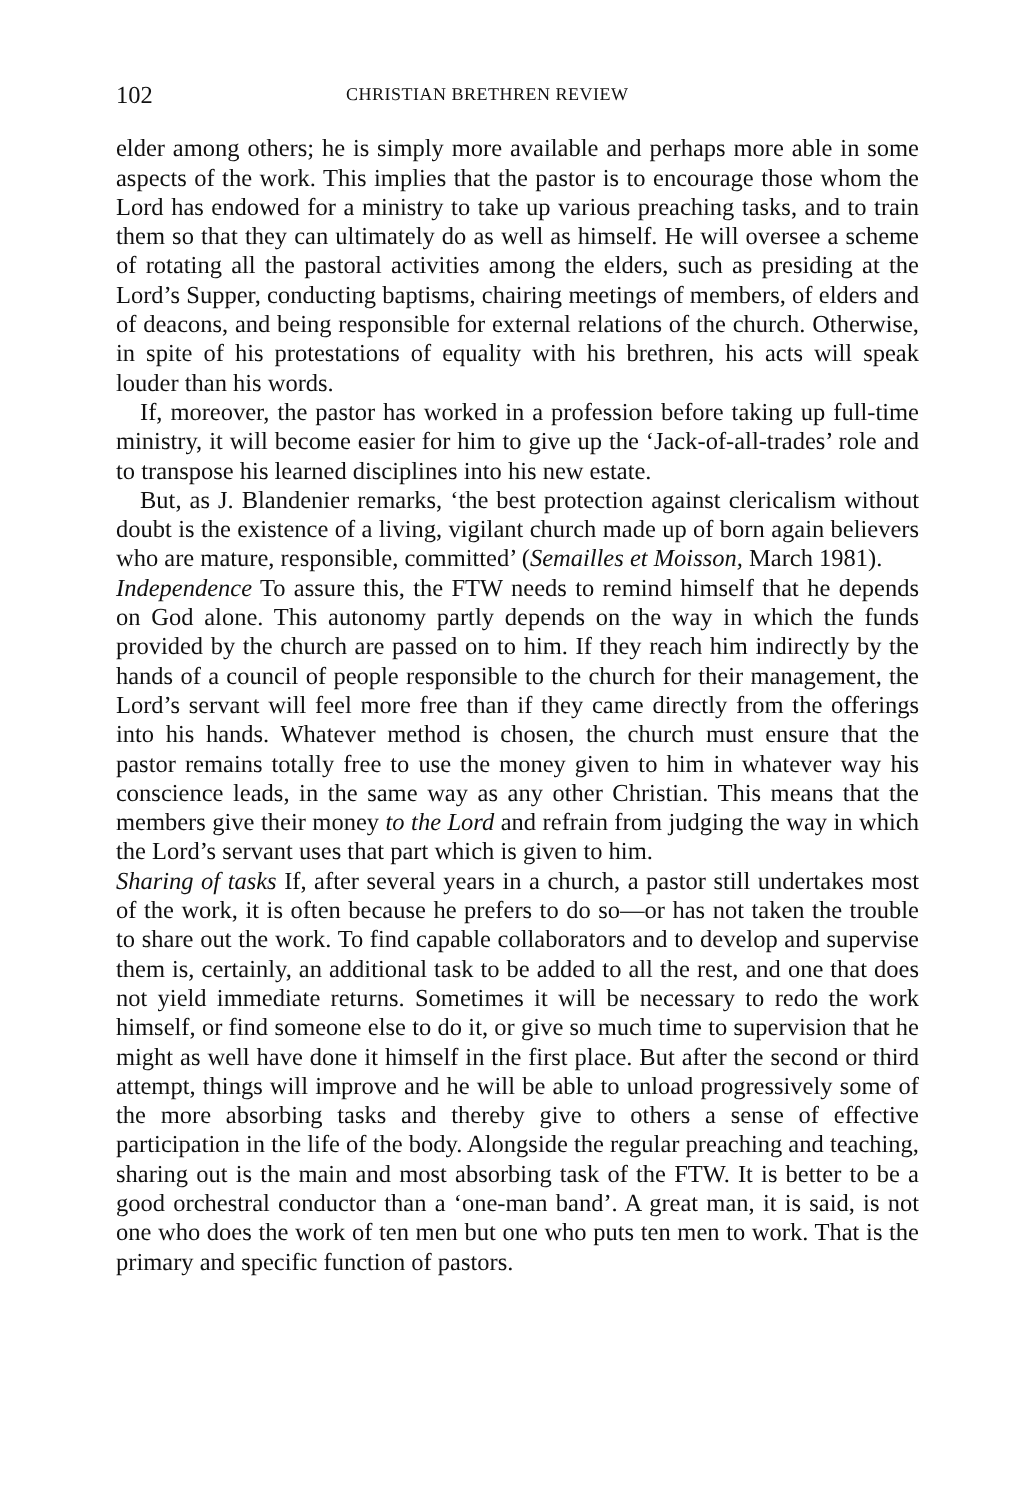102 CHRISTIAN BRETHREN REVIEW
elder among others; he is simply more available and perhaps more able in some aspects of the work. This implies that the pastor is to encourage those whom the Lord has endowed for a ministry to take up various preaching tasks, and to train them so that they can ultimately do as well as himself. He will oversee a scheme of rotating all the pastoral activities among the elders, such as presiding at the Lord’s Supper, conducting baptisms, chairing meetings of members, of elders and of deacons, and being responsible for external relations of the church. Otherwise, in spite of his protestations of equality with his brethren, his acts will speak louder than his words.
If, moreover, the pastor has worked in a profession before taking up full-time ministry, it will become easier for him to give up the ‘Jack-of-all-trades’ role and to transpose his learned disciplines into his new estate.
But, as J. Blandenier remarks, ‘the best protection against clericalism without doubt is the existence of a living, vigilant church made up of born again believers who are mature, responsible, committed’ (Semailles et Moisson, March 1981).
Independence To assure this, the FTW needs to remind himself that he depends on God alone. This autonomy partly depends on the way in which the funds provided by the church are passed on to him. If they reach him indirectly by the hands of a council of people responsible to the church for their management, the Lord’s servant will feel more free than if they came directly from the offerings into his hands. Whatever method is chosen, the church must ensure that the pastor remains totally free to use the money given to him in whatever way his conscience leads, in the same way as any other Christian. This means that the members give their money to the Lord and refrain from judging the way in which the Lord’s servant uses that part which is given to him.
Sharing of tasks If, after several years in a church, a pastor still undertakes most of the work, it is often because he prefers to do so—or has not taken the trouble to share out the work. To find capable collaborators and to develop and supervise them is, certainly, an additional task to be added to all the rest, and one that does not yield immediate returns. Sometimes it will be necessary to redo the work himself, or find someone else to do it, or give so much time to supervision that he might as well have done it himself in the first place. But after the second or third attempt, things will improve and he will be able to unload progressively some of the more absorbing tasks and thereby give to others a sense of effective participation in the life of the body. Alongside the regular preaching and teaching, sharing out is the main and most absorbing task of the FTW. It is better to be a good orchestral conductor than a ‘one-man band’. A great man, it is said, is not one who does the work of ten men but one who puts ten men to work. That is the primary and specific function of pastors.